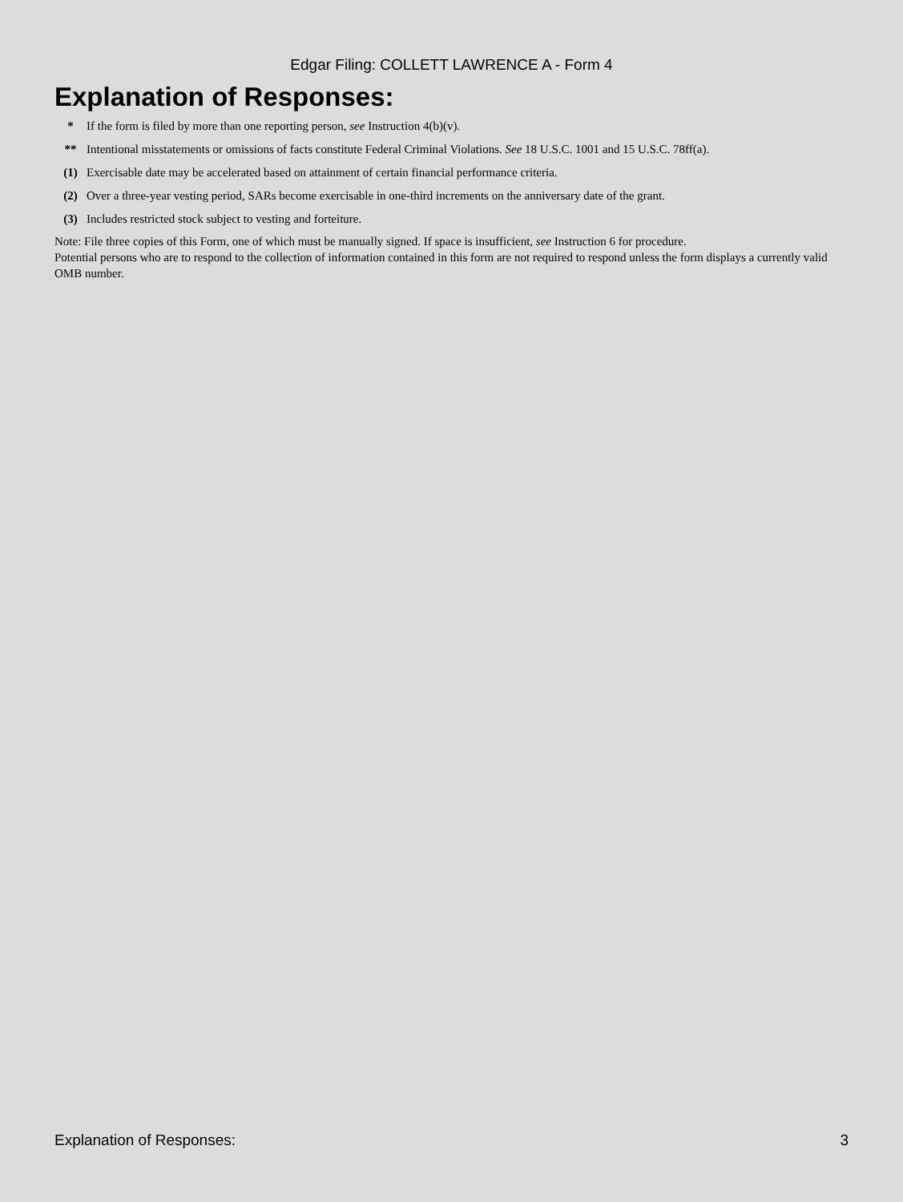Edgar Filing: COLLETT LAWRENCE A - Form 4
Explanation of Responses:
| * | If the form is filed by more than one reporting person, see Instruction 4(b)(v). |
| ** | Intentional misstatements or omissions of facts constitute Federal Criminal Violations. See 18 U.S.C. 1001 and 15 U.S.C. 78ff(a). |
| (1) | Exercisable date may be accelerated based on attainment of certain financial performance criteria. |
| (2) | Over a three-year vesting period, SARs become exercisable in one-third increments on the anniversary date of the grant. |
| (3) | Includes restricted stock subject to vesting and forteiture. |
Note: File three copies of this Form, one of which must be manually signed. If space is insufficient, see Instruction 6 for procedure.
Potential persons who are to respond to the collection of information contained in this form are not required to respond unless the form displays a currently valid OMB number.
Explanation of Responses: 3